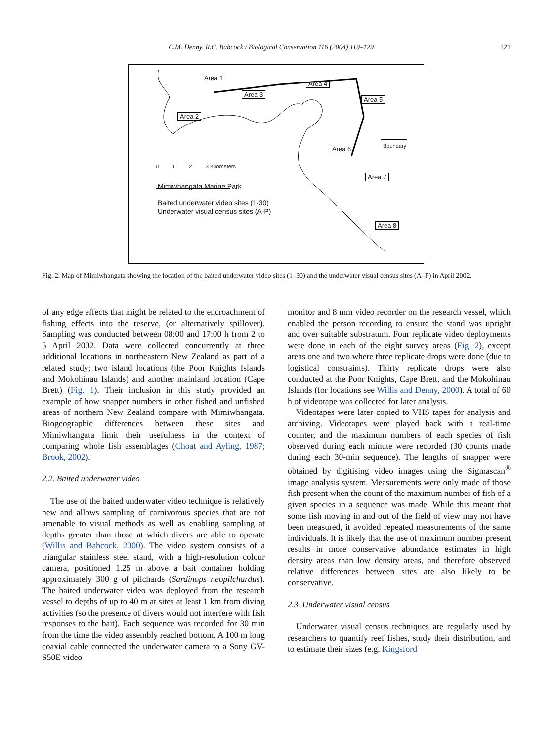C.M. Denny, R.C. Babcock / Biological Conservation 116 (2004) 119–129 121
Area 1
Area 3
Area 4
Area 5
Area 2
Area 6
Area 7
Area 8
Boundary
0 1 2 3 Kilometers
Mimiwhangata Marine Park
Baited underwater video sites (1-30)
Underwater visual census sites (A-P)
Fig. 2. Map of Mimiwhangata showing the location of the baited underwater video sites (1–30) and the underwater visual census sites (A–P) in April 2002.
of any edge effects that might be related to the encroachment of fishing effects into the reserve, (or alternatively spillover). Sampling was conducted between 08:00 and 17:00 h from 2 to 5 April 2002. Data were collected concurrently at three additional locations in northeastern New Zealand as part of a related study; two island locations (the Poor Knights Islands and Mokohinau Islands) and another mainland location (Cape Brett) (Fig. 1). Their inclusion in this study provided an example of how snapper numbers in other fished and unfished areas of northern New Zealand compare with Mimiwhangata. Biogeographic differences between these sites and Mimiwhangata limit their usefulness in the context of comparing whole fish assemblages (Choat and Ayling, 1987; Brook, 2002).
2.2. Baited underwater video
The use of the baited underwater video technique is relatively new and allows sampling of carnivorous species that are not amenable to visual methods as well as enabling sampling at depths greater than those at which divers are able to operate (Willis and Babcock, 2000). The video system consists of a triangular stainless steel stand, with a high-resolution colour camera, positioned 1.25 m above a bait container holding approximately 300 g of pilchards (Sardinops neopilchardus). The baited underwater video was deployed from the research vessel to depths of up to 40 m at sites at least 1 km from diving activities (so the presence of divers would not interfere with fish responses to the bait). Each sequence was recorded for 30 min from the time the video assembly reached bottom. A 100 m long coaxial cable connected the underwater camera to a Sony GV-S50E video
monitor and 8 mm video recorder on the research vessel, which enabled the person recording to ensure the stand was upright and over suitable substratum. Four replicate video deployments were done in each of the eight survey areas (Fig. 2), except areas one and two where three replicate drops were done (due to logistical constraints). Thirty replicate drops were also conducted at the Poor Knights, Cape Brett, and the Mokohinau Islands (for locations see Willis and Denny, 2000). A total of 60 h of videotape was collected for later analysis.
Videotapes were later copied to VHS tapes for analysis and archiving. Videotapes were played back with a real-time counter, and the maximum numbers of each species of fish observed during each minute were recorded (30 counts made during each 30-min sequence). The lengths of snapper were obtained by digitising video images using the Sigmascan<sup>®</sup> image analysis system. Measurements were only made of those fish present when the count of the maximum number of fish of a given species in a sequence was made. While this meant that some fish moving in and out of the field of view may not have been measured, it avoided repeated measurements of the same individuals. It is likely that the use of maximum number present results in more conservative abundance estimates in high density areas than low density areas, and therefore observed relative differences between sites are also likely to be conservative.
2.3. Underwater visual census
Underwater visual census techniques are regularly used by researchers to quantify reef fishes, study their distribution, and to estimate their sizes (e.g. Kingsford